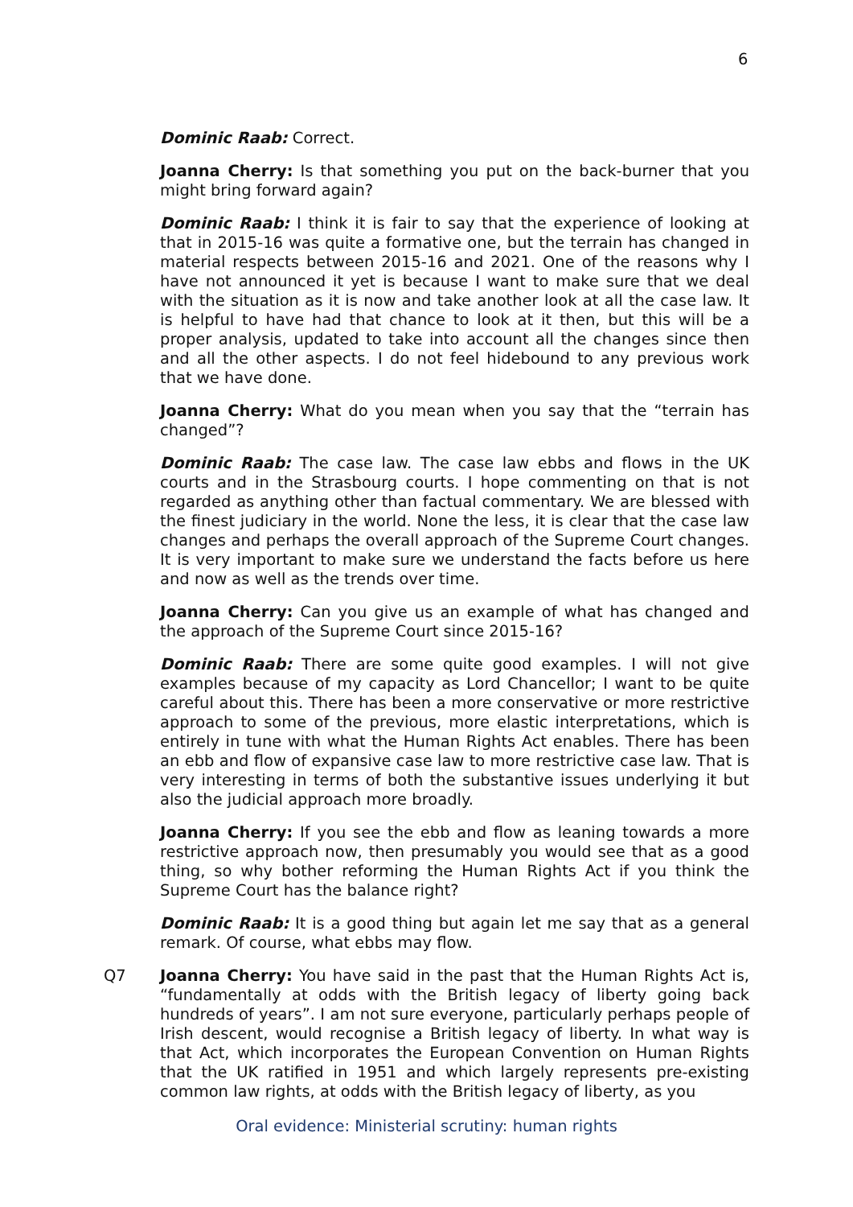6
Dominic Raab: Correct.
Joanna Cherry: Is that something you put on the back-burner that you might bring forward again?
Dominic Raab: I think it is fair to say that the experience of looking at that in 2015-16 was quite a formative one, but the terrain has changed in material respects between 2015-16 and 2021. One of the reasons why I have not announced it yet is because I want to make sure that we deal with the situation as it is now and take another look at all the case law. It is helpful to have had that chance to look at it then, but this will be a proper analysis, updated to take into account all the changes since then and all the other aspects. I do not feel hidebound to any previous work that we have done.
Joanna Cherry: What do you mean when you say that the “terrain has changed”?
Dominic Raab: The case law. The case law ebbs and flows in the UK courts and in the Strasbourg courts. I hope commenting on that is not regarded as anything other than factual commentary. We are blessed with the finest judiciary in the world. None the less, it is clear that the case law changes and perhaps the overall approach of the Supreme Court changes. It is very important to make sure we understand the facts before us here and now as well as the trends over time.
Joanna Cherry: Can you give us an example of what has changed and the approach of the Supreme Court since 2015-16?
Dominic Raab: There are some quite good examples. I will not give examples because of my capacity as Lord Chancellor; I want to be quite careful about this. There has been a more conservative or more restrictive approach to some of the previous, more elastic interpretations, which is entirely in tune with what the Human Rights Act enables. There has been an ebb and flow of expansive case law to more restrictive case law. That is very interesting in terms of both the substantive issues underlying it but also the judicial approach more broadly.
Joanna Cherry: If you see the ebb and flow as leaning towards a more restrictive approach now, then presumably you would see that as a good thing, so why bother reforming the Human Rights Act if you think the Supreme Court has the balance right?
Dominic Raab: It is a good thing but again let me say that as a general remark. Of course, what ebbs may flow.
Q7 Joanna Cherry: You have said in the past that the Human Rights Act is, “fundamentally at odds with the British legacy of liberty going back hundreds of years”. I am not sure everyone, particularly perhaps people of Irish descent, would recognise a British legacy of liberty. In what way is that Act, which incorporates the European Convention on Human Rights that the UK ratified in 1951 and which largely represents pre-existing common law rights, at odds with the British legacy of liberty, as you
Oral evidence: Ministerial scrutiny: human rights